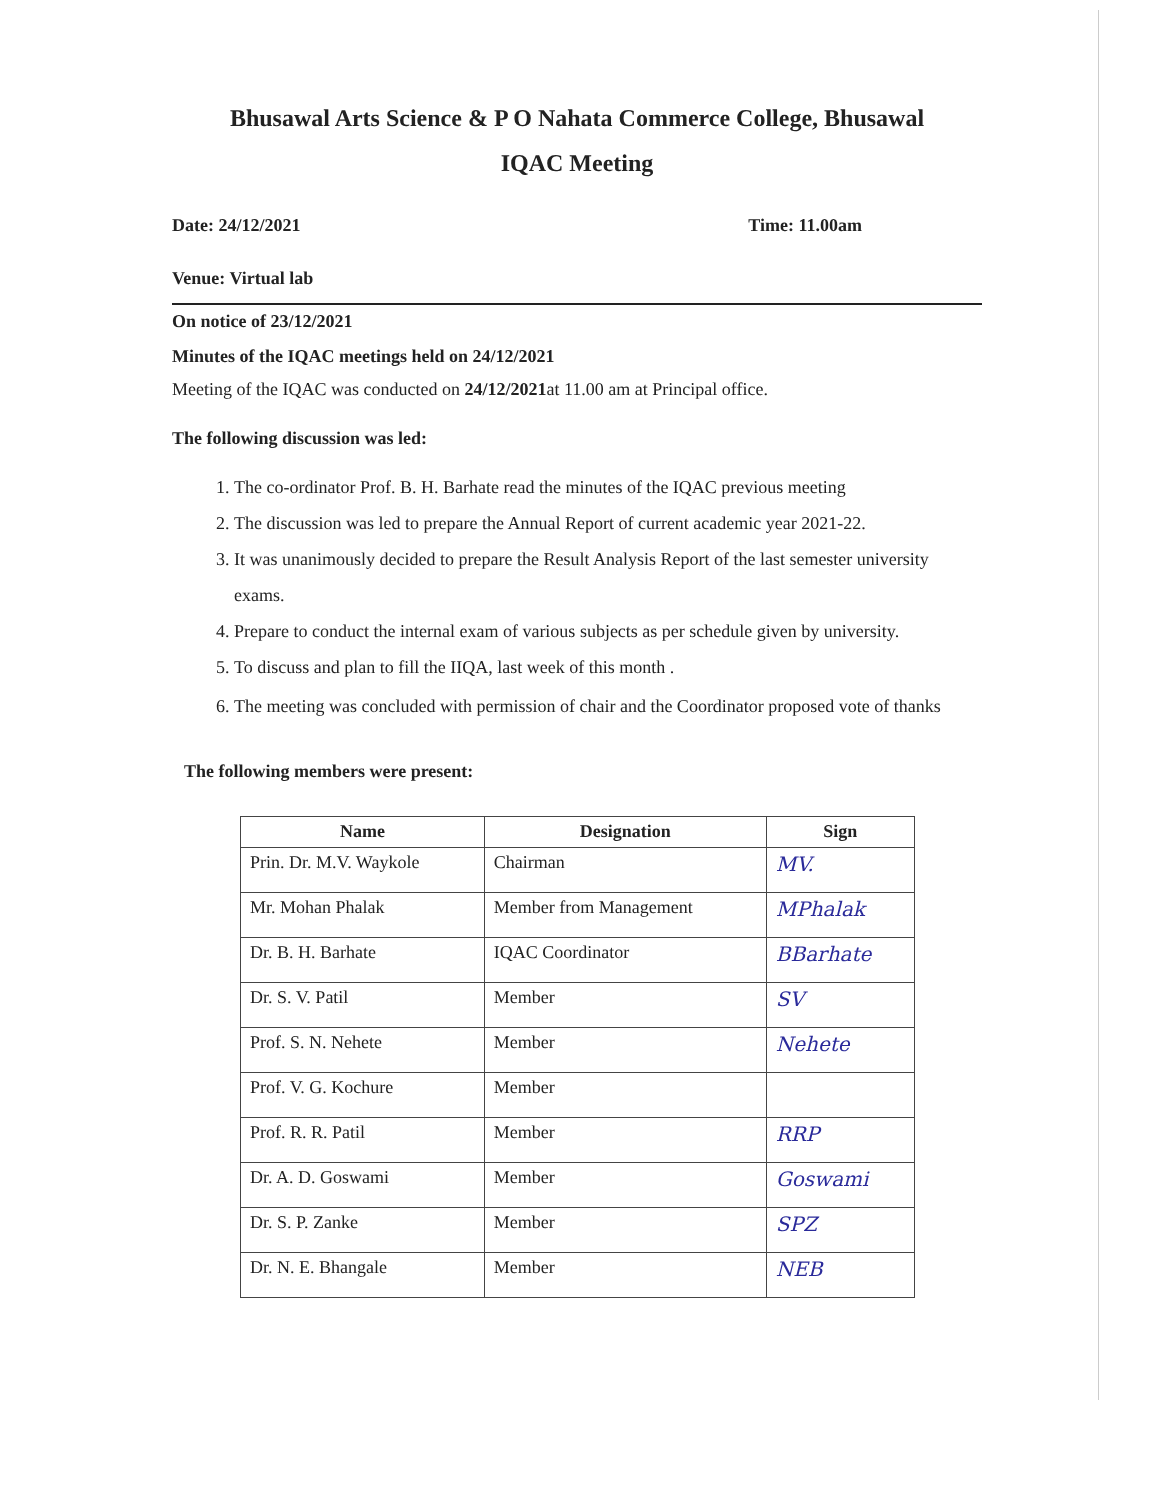Bhusawal Arts Science & P O Nahata Commerce College, Bhusawal
IQAC Meeting
Date: 24/12/2021 Time: 11.00am
Venue: Virtual lab
On notice of 23/12/2021
Minutes of the IQAC meetings held on 24/12/2021
Meeting of the IQAC was conducted on 24/12/2021at 11.00 am at Principal office.
The following discussion was led:
1. The co-ordinator Prof. B. H. Barhate read the minutes of the IQAC previous meeting
2. The discussion was led to prepare the Annual Report of current academic year 2021-22.
3. It was unanimously decided to prepare the Result Analysis Report of the last semester university exams.
4. Prepare to conduct the internal exam of various subjects as per schedule given by university.
5. To discuss and plan to fill the IIQA, last week of this month .
6. The meeting was concluded with permission of chair and the Coordinator proposed vote of thanks
The following members were present:
| Name | Designation | Sign |
| --- | --- | --- |
| Prin. Dr. M.V. Waykole | Chairman | MV. |
| Mr. Mohan Phalak | Member from Management | MPhalak |
| Dr. B. H. Barhate | IQAC Coordinator | BBarhate |
| Dr. S. V. Patil | Member | SV |
| Prof. S. N. Nehete | Member | Nehete |
| Prof. V. G. Kochure | Member | |
| Prof. R. R. Patil | Member | RRP |
| Dr. A. D. Goswami | Member | Goswami |
| Dr. S. P. Zanke | Member | SPZ |
| Dr. N. E. Bhangale | Member | NEB |